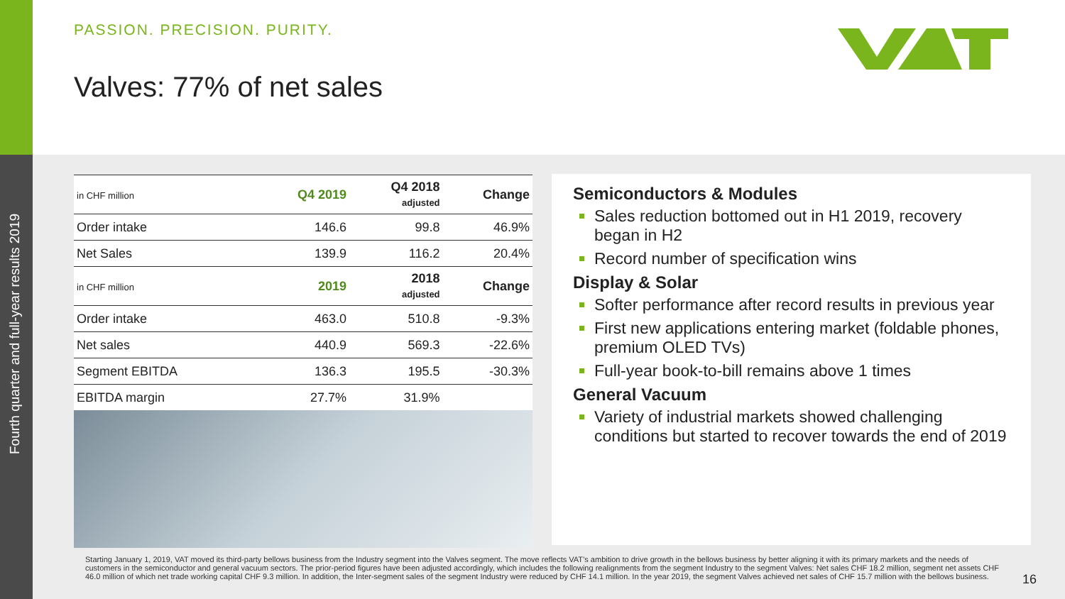Fourth quarter and full-year results 2019
PASSION. PRECISION. PURITY.
Valves: 77% of net sales
| in CHF million | Q4 2019 | Q4 2018 adjusted | Change |
| Order intake | 146.6 | 99.8 | 46.9% |
| Net Sales | 139.9 | 116.2 | 20.4% |
| in CHF million | 2019 | 2018 adjusted | Change |
| Order intake | 463.0 | 510.8 | -9.3% |
| Net sales | 440.9 | 569.3 | -22.6% |
| Segment EBITDA | 136.3 | 195.5 | -30.3% |
| EBITDA margin | 27.7% | 31.9% | |
Semiconductors & Modules
Sales reduction bottomed out in H1 2019, recovery began in H2
Record number of specification wins
Display & Solar
Softer performance after record results in previous year
First new applications entering market (foldable phones, premium OLED TVs)
Full-year book-to-bill remains above 1 times
General Vacuum
Variety of industrial markets showed challenging conditions but started to recover towards the end of 2019
Starting January 1, 2019, VAT moved its third-party bellows business from the Industry segment into the Valves segment. The move reflects VAT’s ambition to drive growth in the bellows business by better aligning it with its primary markets and the needs of customers in the semiconductor and general vacuum sectors. The prior-period figures have been adjusted accordingly, which includes the following realignments from the segment Industry to the segment Valves: Net sales CHF 18.2 million, segment net assets CHF 46.0 million of which net trade working capital CHF 9.3 million. In addition, the Inter-segment sales of the segment Industry were reduced by CHF 14.1 million. In the year 2019, the segment Valves achieved net sales of CHF 15.7 million with the bellows business.
16